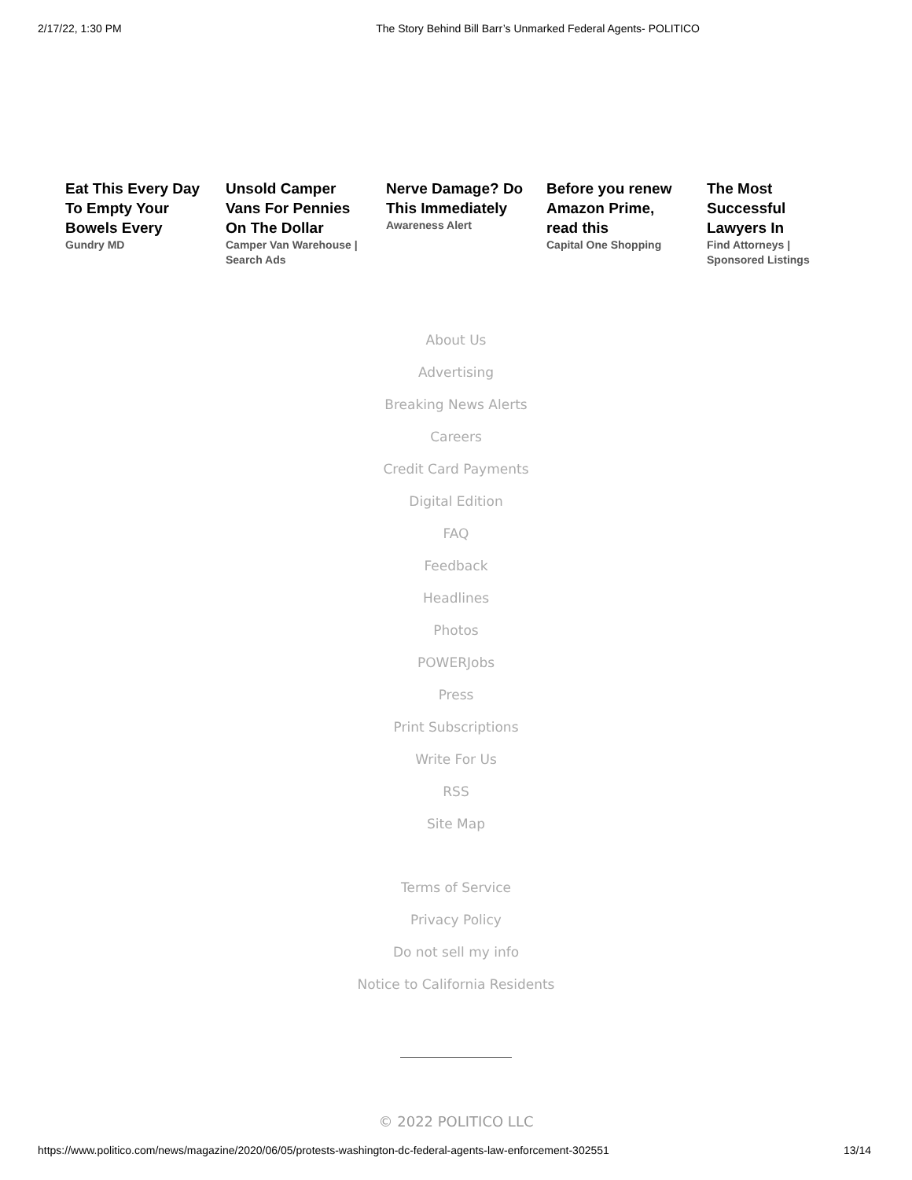2/17/22, 1:30 PM The Story Behind Bill Barr’s Unmarked Federal Agents- POLITICO
Eat This Every Day To Empty Your Bowels Every
Gundry MD
Unsold Camper Vans For Pennies On The Dollar
Camper Van Warehouse | Search Ads
Nerve Damage? Do This Immediately
Awareness Alert
Before you renew Amazon Prime, read this
Capital One Shopping
The Most Successful Lawyers In
Find Attorneys | Sponsored Listings
About Us
Advertising
Breaking News Alerts
Careers
Credit Card Payments
Digital Edition
FAQ
Feedback
Headlines
Photos
POWERJobs
Press
Print Subscriptions
Write For Us
RSS
Site Map
Terms of Service
Privacy Policy
Do not sell my info
Notice to California Residents
© 2022 POLITICO LLC
https://www.politico.com/news/magazine/2020/06/05/protests-washington-dc-federal-agents-law-enforcement-302551 13/14